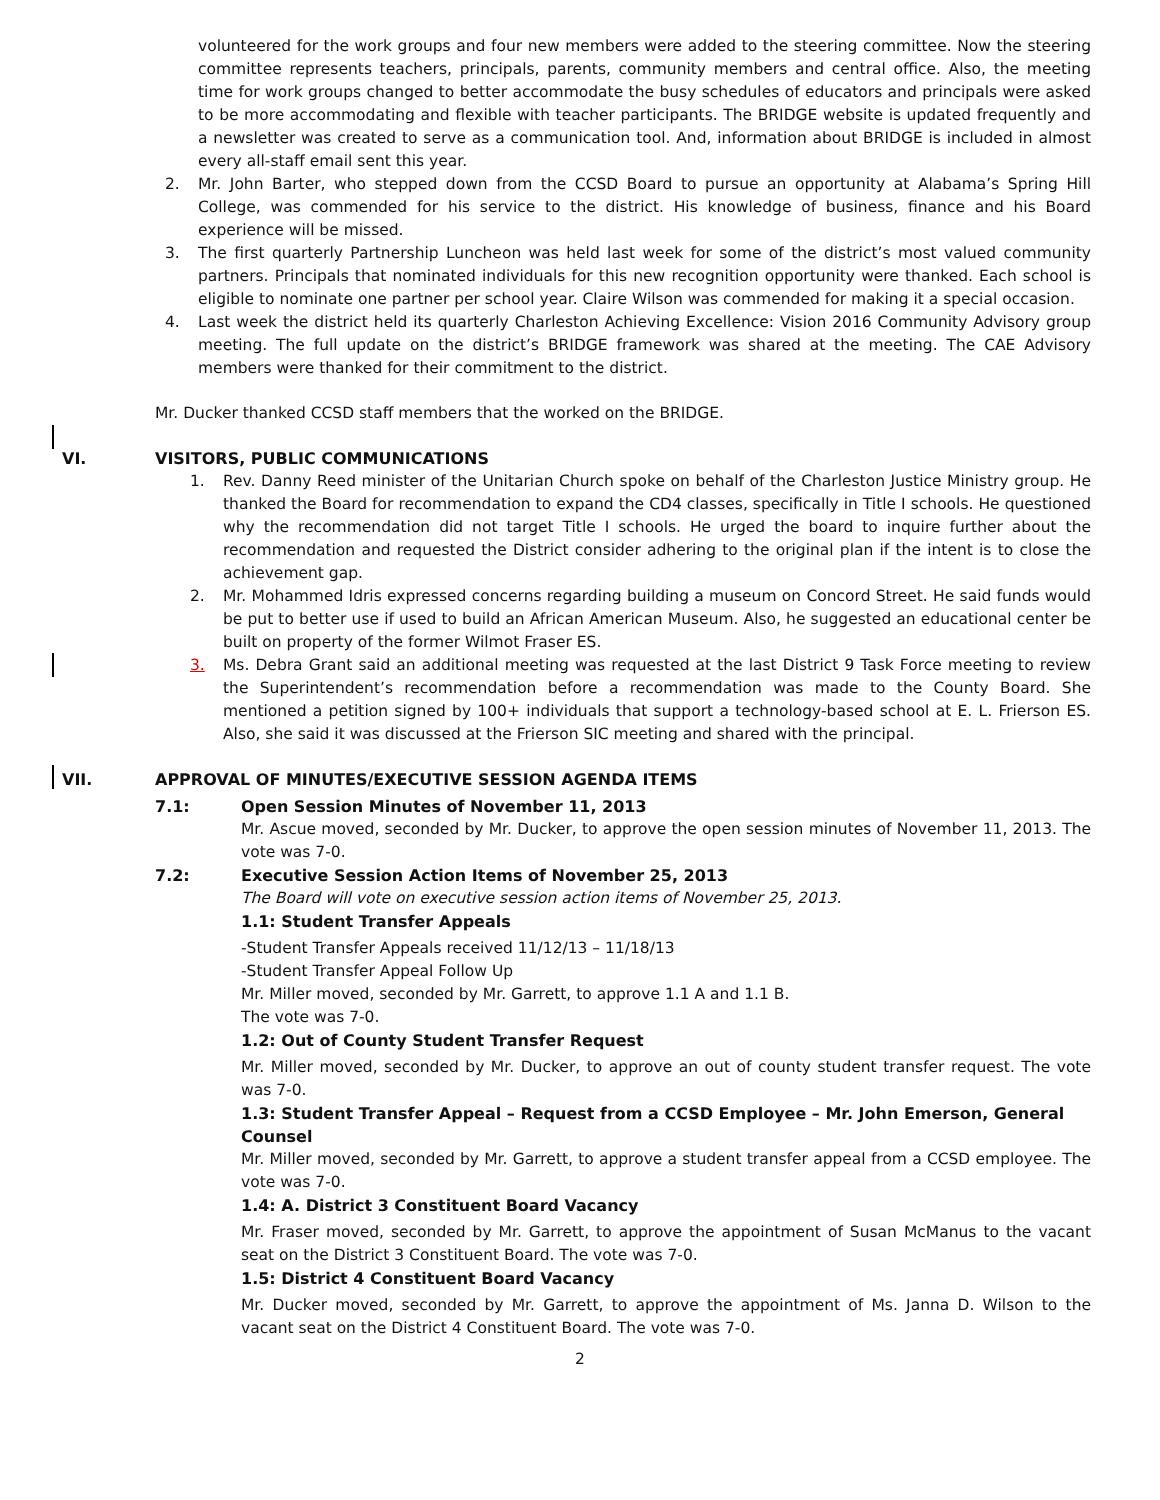volunteered for the work groups and four new members were added to the steering committee. Now the steering committee represents teachers, principals, parents, community members and central office. Also, the meeting time for work groups changed to better accommodate the busy schedules of educators and principals were asked to be more accommodating and flexible with teacher participants. The BRIDGE website is updated frequently and a newsletter was created to serve as a communication tool. And, information about BRIDGE is included in almost every all-staff email sent this year.
2. Mr. John Barter, who stepped down from the CCSD Board to pursue an opportunity at Alabama’s Spring Hill College, was commended for his service to the district. His knowledge of business, finance and his Board experience will be missed.
3. The first quarterly Partnership Luncheon was held last week for some of the district’s most valued community partners. Principals that nominated individuals for this new recognition opportunity were thanked. Each school is eligible to nominate one partner per school year. Claire Wilson was commended for making it a special occasion.
4. Last week the district held its quarterly Charleston Achieving Excellence: Vision 2016 Community Advisory group meeting. The full update on the district’s BRIDGE framework was shared at the meeting. The CAE Advisory members were thanked for their commitment to the district.
Mr. Ducker thanked CCSD staff members that the worked on the BRIDGE.
VI. VISITORS, PUBLIC COMMUNICATIONS
1. Rev. Danny Reed minister of the Unitarian Church spoke on behalf of the Charleston Justice Ministry group. He thanked the Board for recommendation to expand the CD4 classes, specifically in Title I schools. He questioned why the recommendation did not target Title I schools. He urged the board to inquire further about the recommendation and requested the District consider adhering to the original plan if the intent is to close the achievement gap.
2. Mr. Mohammed Idris expressed concerns regarding building a museum on Concord Street. He said funds would be put to better use if used to build an African American Museum. Also, he suggested an educational center be built on property of the former Wilmot Fraser ES.
3. Ms. Debra Grant said an additional meeting was requested at the last District 9 Task Force meeting to review the Superintendent’s recommendation before a recommendation was made to the County Board. She mentioned a petition signed by 100+ individuals that support a technology-based school at E. L. Frierson ES. Also, she said it was discussed at the Frierson SIC meeting and shared with the principal.
VII. APPROVAL OF MINUTES/EXECUTIVE SESSION AGENDA ITEMS
7.1: Open Session Minutes of November 11, 2013
Mr. Ascue moved, seconded by Mr. Ducker, to approve the open session minutes of November 11, 2013. The vote was 7-0.
7.2: Executive Session Action Items of November 25, 2013
The Board will vote on executive session action items of November 25, 2013.
1.1: Student Transfer Appeals
-Student Transfer Appeals received 11/12/13 – 11/18/13
-Student Transfer Appeal Follow Up
Mr. Miller moved, seconded by Mr. Garrett, to approve 1.1 A and 1.1 B.
The vote was 7-0.
1.2: Out of County Student Transfer Request
Mr. Miller moved, seconded by Mr. Ducker, to approve an out of county student transfer request. The vote was 7-0.
1.3: Student Transfer Appeal – Request from a CCSD Employee – Mr. John Emerson, General Counsel
Mr. Miller moved, seconded by Mr. Garrett, to approve a student transfer appeal from a CCSD employee. The vote was 7-0.
1.4: A. District 3 Constituent Board Vacancy
Mr. Fraser moved, seconded by Mr. Garrett, to approve the appointment of Susan McManus to the vacant seat on the District 3 Constituent Board. The vote was 7-0.
1.5: District 4 Constituent Board Vacancy
Mr. Ducker moved, seconded by Mr. Garrett, to approve the appointment of Ms. Janna D. Wilson to the vacant seat on the District 4 Constituent Board. The vote was 7-0.
2